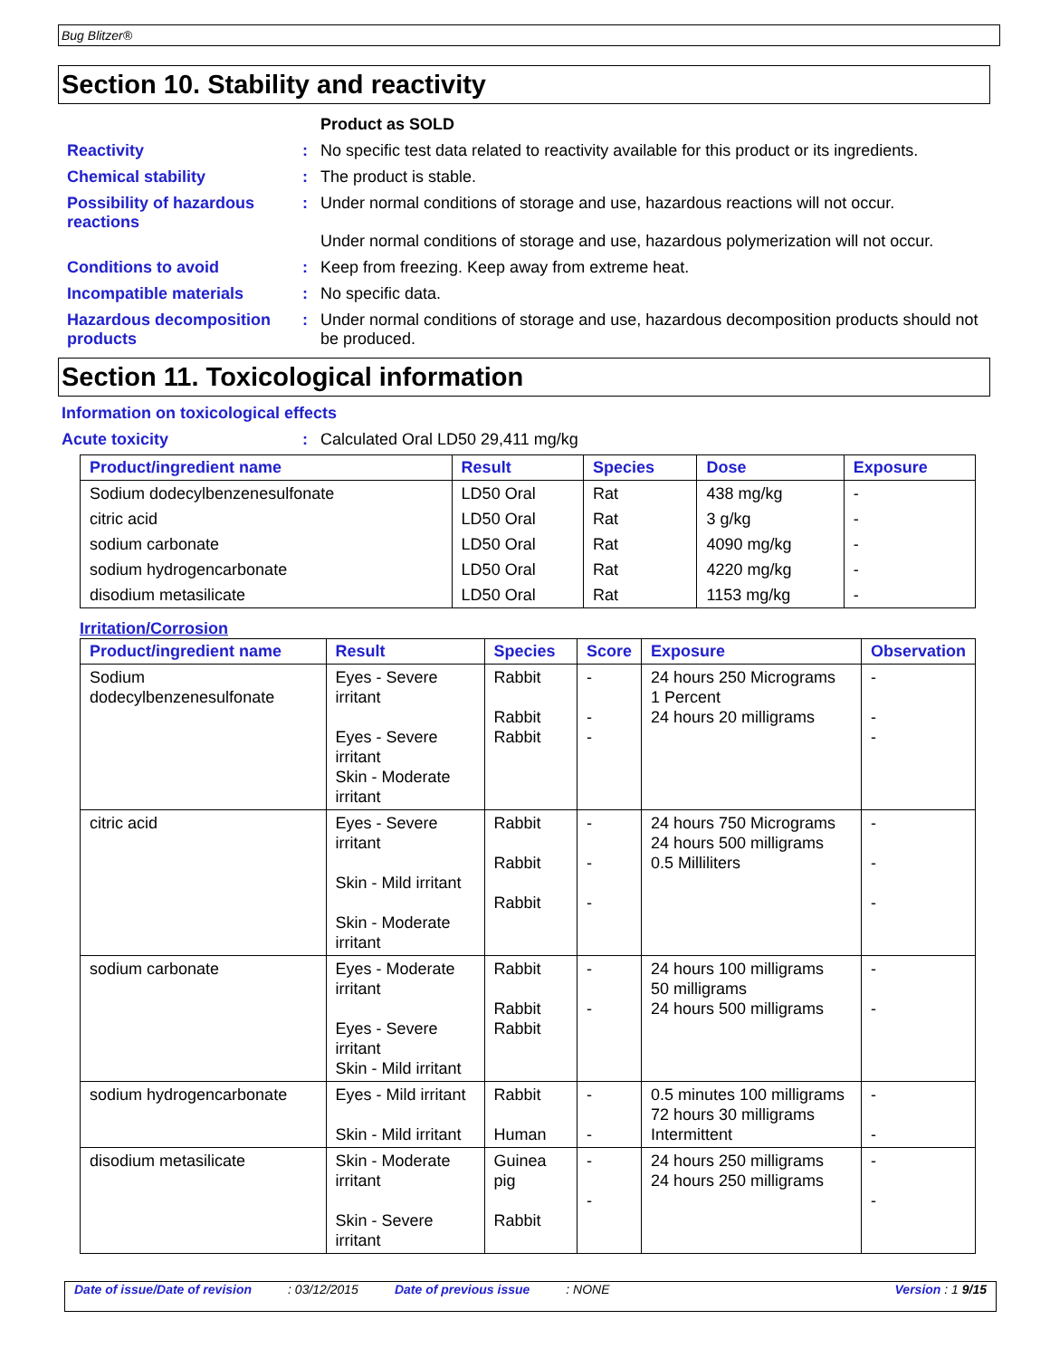Bug Blitzer®
Section 10. Stability and reactivity
Product as SOLD
Reactivity : No specific test data related to reactivity available for this product or its ingredients.
Chemical stability : The product is stable.
Possibility of hazardous reactions
: Under normal conditions of storage and use, hazardous reactions will not occur.
Under normal conditions of storage and use, hazardous polymerization will not occur.
Conditions to avoid : Keep from freezing. Keep away from extreme heat.
Incompatible materials : No specific data.
Hazardous decomposition products
: Under normal conditions of storage and use, hazardous decomposition products should not be produced.
Section 11. Toxicological information
Information on toxicological effects
Acute toxicity : Calculated Oral LD50 29,411 mg/kg
| Product/ingredient name | Result | Species | Dose | Exposure |
| --- | --- | --- | --- | --- |
| Sodium dodecylbenzenesulfonate | LD50 Oral | Rat | 438 mg/kg | - |
| citric acid | LD50 Oral | Rat | 3 g/kg | - |
| sodium carbonate | LD50 Oral | Rat | 4090 mg/kg | - |
| sodium hydrogencarbonate | LD50 Oral | Rat | 4220 mg/kg | - |
| disodium metasilicate | LD50 Oral | Rat | 1153 mg/kg | - |
Irritation/Corrosion
| Product/ingredient name | Result | Species | Score | Exposure | Observation |
| --- | --- | --- | --- | --- | --- |
| Sodium dodecylbenzenesulfonate | Eyes - Severe irritant Eyes - Severe irritant Skin - Moderate irritant | Rabbit Rabbit Rabbit | - - - | 24 hours 250 Micrograms 1 Percent 24 hours 20 milligrams | - - - |
| citric acid | Eyes - Severe irritant Skin - Mild irritant Skin - Moderate irritant | Rabbit Rabbit Rabbit | - - - | 24 hours 750 Micrograms 24 hours 500 milligrams 0.5 Milliliters | - - - |
| sodium carbonate | Eyes - Moderate irritant Eyes - Severe irritant Skin - Mild irritant | Rabbit Rabbit Rabbit | - - | 24 hours 100 milligrams 50 milligrams 24 hours 500 milligrams | - - |
| sodium hydrogencarbonate | Eyes - Mild irritant Skin - Mild irritant | Rabbit Human | - - | 0.5 minutes 100 milligrams 72 hours 30 milligrams Intermittent | - - |
| disodium metasilicate | Skin - Moderate irritant Skin - Severe irritant | Guinea pig Rabbit | - - | 24 hours 250 milligrams 24 hours 250 milligrams | - - |
Date of issue/Date of revision: 03/12/2015 Date of previous issue: NONE Version : 1 9/15